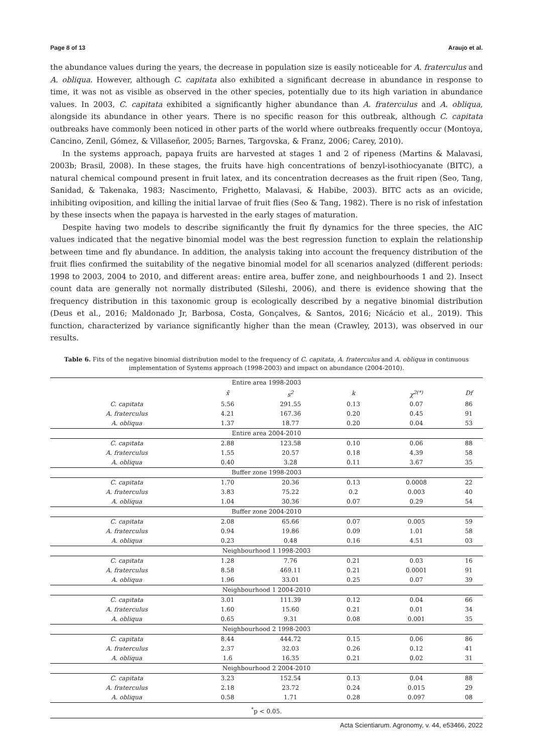Page 8 of 13 Araujo et al.
the abundance values during the years, the decrease in population size is easily noticeable for A. fraterculus and A. obliqua. However, although C. capitata also exhibited a significant decrease in abundance in response to time, it was not as visible as observed in the other species, potentially due to its high variation in abundance values. In 2003, C. capitata exhibited a significantly higher abundance than A. fraterculus and A. obliqua, alongside its abundance in other years. There is no specific reason for this outbreak, although C. capitata outbreaks have commonly been noticed in other parts of the world where outbreaks frequently occur (Montoya, Cancino, Zenil, Gómez, & Villaseñor, 2005; Barnes, Targovska, & Franz, 2006; Carey, 2010).
In the systems approach, papaya fruits are harvested at stages 1 and 2 of ripeness (Martins & Malavasi, 2003b; Brasil, 2008). In these stages, the fruits have high concentrations of benzyl-isothiocyanate (BITC), a natural chemical compound present in fruit latex, and its concentration decreases as the fruit ripen (Seo, Tang, Sanidad, & Takenaka, 1983; Nascimento, Frighetto, Malavasi, & Habibe, 2003). BITC acts as an ovicide, inhibiting oviposition, and killing the initial larvae of fruit flies (Seo & Tang, 1982). There is no risk of infestation by these insects when the papaya is harvested in the early stages of maturation.
Despite having two models to describe significantly the fruit fly dynamics for the three species, the AIC values indicated that the negative binomial model was the best regression function to explain the relationship between time and fly abundance. In addition, the analysis taking into account the frequency distribution of the fruit flies confirmed the suitability of the negative binomial model for all scenarios analyzed (different periods: 1998 to 2003, 2004 to 2010, and different areas: entire area, buffer zone, and neighbourhoods 1 and 2). Insect count data are generally not normally distributed (Sileshi, 2006), and there is evidence showing that the frequency distribution in this taxonomic group is ecologically described by a negative binomial distribution (Deus et al., 2016; Maldonado Jr, Barbosa, Costa, Gonçalves, & Santos, 2016; Nicácio et al., 2019). This function, characterized by variance significantly higher than the mean (Crawley, 2013), was observed in our results.
Table 6. Fits of the negative binomial distribution model to the frequency of C. capitata, A. fraterculus and A. obliqua in continuous implementation of Systems approach (1998-2003) and impact on abundance (2004-2010).
| Entire area 1998-2003 | | | | | |
| | x̄ | s<sup>2</sup> | k | χ<sup>2(*)</sup> | Df |
| C. capitata | 5.56 | 291.55 | 0.13 | 0.07 | 86 |
| A. fraterculus | 4.21 | 167.36 | 0.20 | 0.45 | 91 |
| A. obliqua | 1.37 | 18.77 | 0.20 | 0.04 | 53 |
| Entire area 2004-2010 | | | | | |
| C. capitata | 2.88 | 123.58 | 0.10 | 0.06 | 88 |
| A. fraterculus | 1.55 | 20.57 | 0.18 | 4.39 | 58 |
| A. obliqua | 0.40 | 3.28 | 0.11 | 3.67 | 35 |
| Buffer zone 1998-2003 | | | | | |
| C. capitata | 1.70 | 20.36 | 0.13 | 0.0008 | 22 |
| A. fraterculus | 3.83 | 75.22 | 0.2 | 0.003 | 40 |
| A. obliqua | 1.04 | 30.36 | 0.07 | 0.29 | 54 |
| Buffer zone 2004-2010 | | | | | |
| C. capitata | 2.08 | 65.66 | 0.07 | 0.005 | 59 |
| A. fraterculus | 0.94 | 19.86 | 0.09 | 1.01 | 58 |
| A. obliqua | 0.23 | 0.48 | 0.16 | 4.51 | 03 |
| Neighbourhood 1 1998-2003 | | | | | |
| C. capitata | 1.28 | 7.76 | 0.21 | 0.03 | 16 |
| A. fraterculus | 8.58 | 469.11 | 0.21 | 0.0001 | 91 |
| A. obliqua | 1.96 | 33.01 | 0.25 | 0.07 | 39 |
| Neighbourhood 1 2004-2010 | | | | | |
| C. capitata | 3.01 | 111.39 | 0.12 | 0.04 | 66 |
| A. fraterculus | 1.60 | 15.60 | 0.21 | 0.01 | 34 |
| A. obliqua | 0.65 | 9.31 | 0.08 | 0.001 | 35 |
| Neighbourhood 2 1998-2003 | | | | | |
| C. capitata | 8.44 | 444.72 | 0.15 | 0.06 | 86 |
| A. fraterculus | 2.37 | 32.03 | 0.26 | 0.12 | 41 |
| A. obliqua | 1.6 | 16.35 | 0.21 | 0.02 | 31 |
| Neighbourhood 2 2004-2010 | | | | | |
| C. capitata | 3.23 | 152.54 | 0.13 | 0.04 | 88 |
| A. fraterculus | 2.18 | 23.72 | 0.24 | 0.015 | 29 |
| A. obliqua | 0.58 | 1.71 | 0.28 | 0.097 | 08 |
| <sup>*</sup> p < 0.05. | | | | | |
Acta Scientiarum. Agronomy, v. 44, e53466, 2022